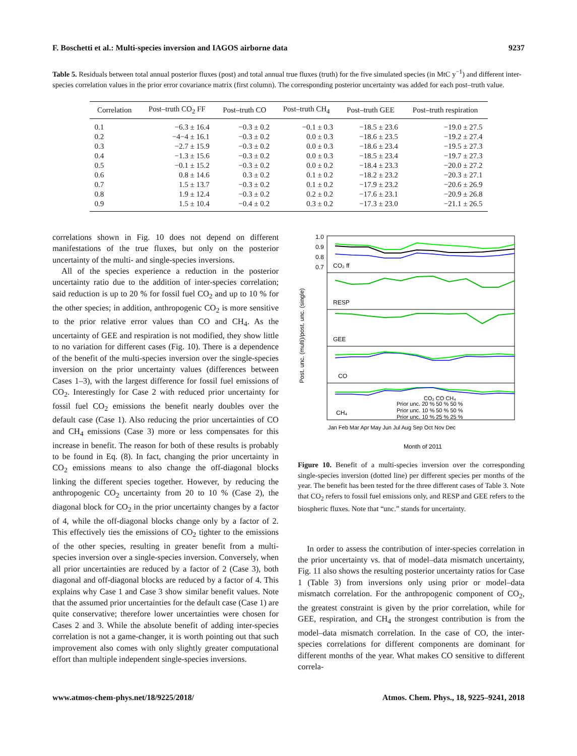F. Boschetti et al.: Multi-species inversion and IAGOS airborne data 9237
Table 5. Residuals between total annual posterior fluxes (post) and total annual true fluxes (truth) for the five simulated species (in MtC y<sup>−1</sup>) and different inter-species correlation values in the prior error covariance matrix (first column). The corresponding posterior uncertainty was added for each post–truth value.
| Correlation | Post–truth CO<sub>2</sub> FF | Post–truth CO | Post–truth CH<sub>4</sub> | Post–truth GEE | Post–truth respiration |
| --- | --- | --- | --- | --- | --- |
| 0.1 | −6.3 ± 16.4 | −0.3 ± 0.2 | −0.1 ± 0.3 | −18.5 ± 23.6 | −19.0 ± 27.5 |
| 0.2 | −4−4 ± 16.1 | −0.3 ± 0.2 | 0.0 ± 0.3 | −18.6 ± 23.5 | −19.2 ± 27.4 |
| 0.3 | −2.7 ± 15.9 | −0.3 ± 0.2 | 0.0 ± 0.3 | −18.6 ± 23.4 | −19.5 ± 27.3 |
| 0.4 | −1.3 ± 15.6 | −0.3 ± 0.2 | 0.0 ± 0.3 | −18.5 ± 23.4 | −19.7 ± 27.3 |
| 0.5 | −0.1 ± 15.2 | −0.3 ± 0.2 | 0.0 ± 0.2 | −18.4 ± 23.3 | −20.0 ± 27.2 |
| 0.6 | 0.8 ± 14.6 | 0.3 ± 0.2 | 0.1 ± 0.2 | −18.2 ± 23.2 | −20.3 ± 27.1 |
| 0.7 | 1.5 ± 13.7 | −0.3 ± 0.2 | 0.1 ± 0.2 | −17.9 ± 23.2 | −20.6 ± 26.9 |
| 0.8 | 1.9 ± 12.4 | −0.3 ± 0.2 | 0.2 ± 0.2 | −17.6 ± 23.1 | −20.9 ± 26.8 |
| 0.9 | 1.5 ± 10.4 | −0.4 ± 0.2 | 0.3 ± 0.2 | −17.3 ± 23.0 | −21.1 ± 26.5 |
correlations shown in Fig. 10 does not depend on different manifestations of the true fluxes, but only on the posterior uncertainty of the multi- and single-species inversions.
All of the species experience a reduction in the posterior uncertainty ratio due to the addition of inter-species correlation; said reduction is up to 20 % for fossil fuel CO<sub>2</sub> and up to 10 % for the other species; in addition, anthropogenic CO<sub>2</sub> is more sensitive to the prior relative error values than CO and CH<sub>4</sub>. As the uncertainty of GEE and respiration is not modified, they show little to no variation for different cases (Fig. 10). There is a dependence of the benefit of the multi-species inversion over the single-species inversion on the prior uncertainty values (differences between Cases 1–3), with the largest difference for fossil fuel emissions of CO<sub>2</sub>. Interestingly for Case 2 with reduced prior uncertainty for fossil fuel CO<sub>2</sub> emissions the benefit nearly doubles over the default case (Case 1). Also reducing the prior uncertainties of CO and CH<sub>4</sub> emissions (Case 3) more or less compensates for this increase in benefit. The reason for both of these results is probably to be found in Eq. (8). In fact, changing the prior uncertainty in CO<sub>2</sub> emissions means to also change the off-diagonal blocks linking the different species together. However, by reducing the anthropogenic CO<sub>2</sub> uncertainty from 20 to 10 % (Case 2), the diagonal block for CO<sub>2</sub> in the prior uncertainty changes by a factor of 4, while the off-diagonal blocks change only by a factor of 2. This effectively ties the emissions of CO<sub>2</sub> tighter to the emissions of the other species, resulting in greater benefit from a multi-species inversion over a single-species inversion. Conversely, when all prior uncertainties are reduced by a factor of 2 (Case 3), both diagonal and off-diagonal blocks are reduced by a factor of 4. This explains why Case 1 and Case 3 show similar benefit values. Note that the assumed prior uncertainties for the default case (Case 1) are quite conservative; therefore lower uncertainties were chosen for Cases 2 and 3. While the absolute benefit of adding inter-species correlation is not a game-changer, it is worth pointing out that such improvement also comes with only slightly greater computational effort than multiple independent single-species inversions.
1.0
0.9
0.8
0.7
CO₂ ff
RESP
GEE
CO
CH₄
Post. unc. (multi)/post. unc. (single)
CO₂ CO CH₄
Prior unc. 20 % 50 % 50 %
Prior unc. 10 % 50 % 50 %
Prior unc. 10 % 25 % 25 %
Month of 2011
Jan Feb Mar Apr May Jun Jul Aug Sep Oct Nov Dec
Figure 10. Benefit of a multi-species inversion over the corresponding single-species inversion (dotted line) per different species per months of the year. The benefit has been tested for the three different cases of Table 3. Note that CO<sub>2</sub> refers to fossil fuel emissions only, and RESP and GEE refers to the biospheric fluxes. Note that “unc.” stands for uncertainty.
In order to assess the contribution of inter-species correlation in the prior uncertainty vs. that of model–data mismatch uncertainty, Fig. 11 also shows the resulting posterior uncertainty ratios for Case 1 (Table 3) from inversions only using prior or model–data mismatch correlation. For the anthropogenic component of CO<sub>2</sub>, the greatest constraint is given by the prior correlation, while for GEE, respiration, and CH<sub>4</sub> the strongest contribution is from the model–data mismatch correlation. In the case of CO, the inter-species correlations for different components are dominant for different months of the year. What makes CO sensitive to different correla-
www.atmos-chem-phys.net/18/9225/2018/ Atmos. Chem. Phys., 18, 9225–9241, 2018